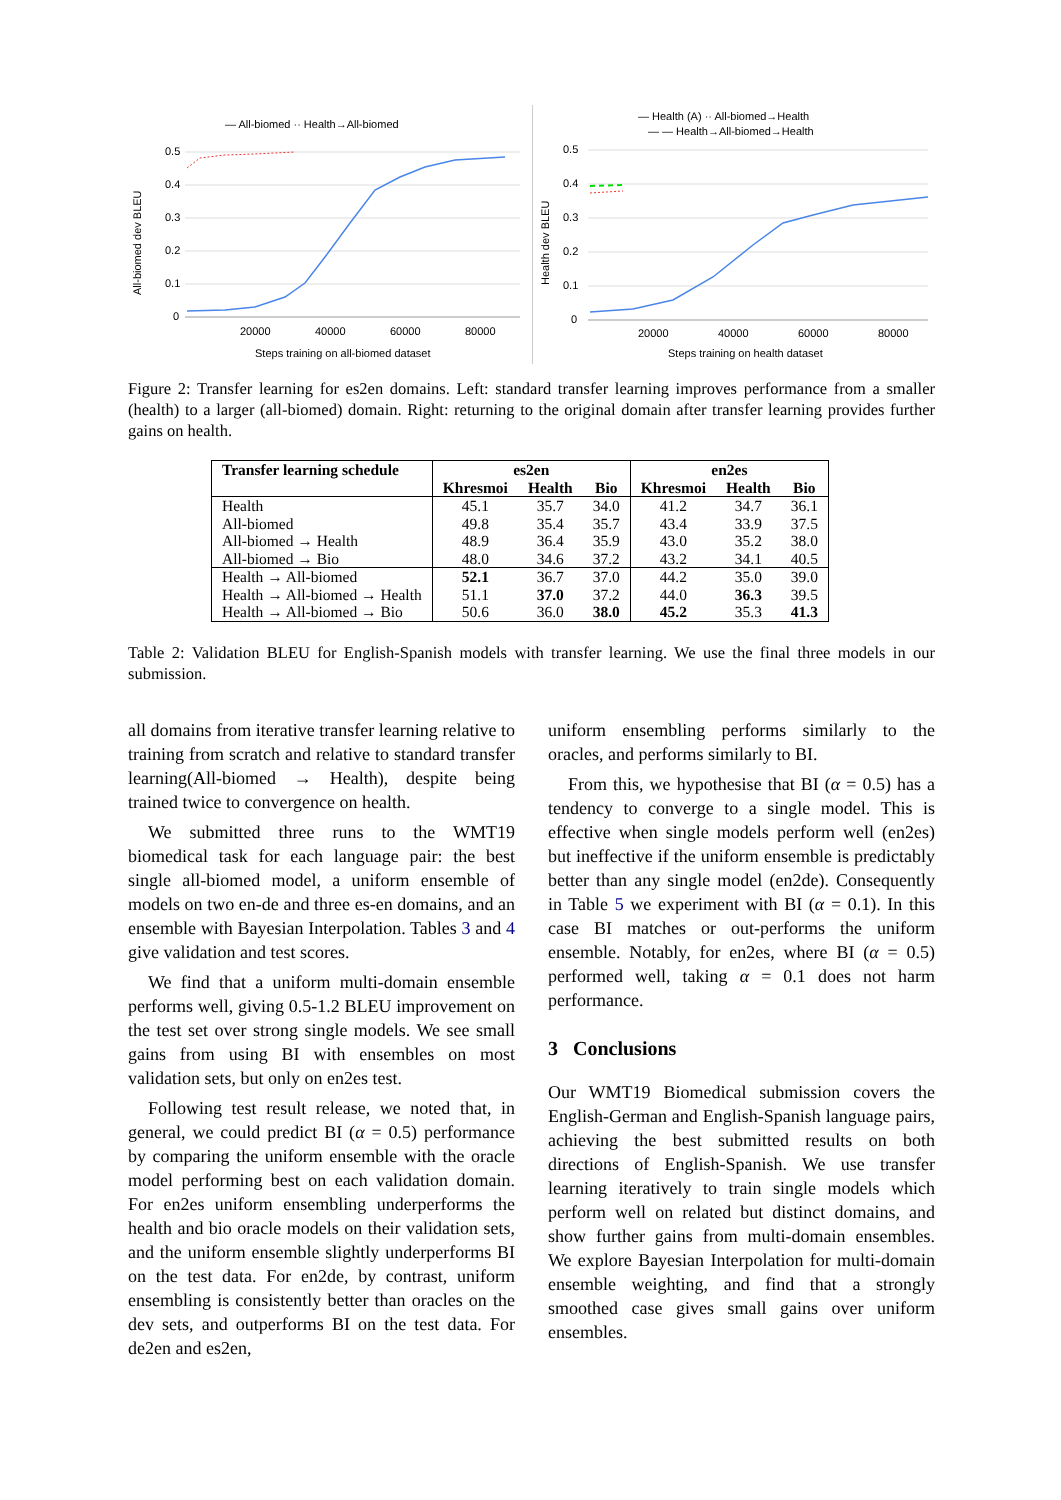— All-biomed ·· Health→All-biomed
0.5
0.4
0.3
0.2
0.1
0
20000
40000
60000
80000
Steps training on all-biomed dataset
All-biomed dev BLEU
— Health (A) ·· All-biomed→Health
— — Health→All-biomed→Health
0.5
0.4
0.3
0.2
0.1
0
20000
40000
60000
80000
Steps training on health dataset
Health dev BLEU
Figure 2: Transfer learning for es2en domains. Left: standard transfer learning improves performance from a smaller (health) to a larger (all-biomed) domain. Right: returning to the original domain after transfer learning provides further gains on health.
| Transfer learning schedule | es2en | | | en2es | | |
| --- | --- | --- | --- | --- | --- | --- |
| | Khresmoi | Health | Bio | Khresmoi | Health | Bio |
| Health | 45.1 | 35.7 | 34.0 | 41.2 | 34.7 | 36.1 |
| All-biomed | 49.8 | 35.4 | 35.7 | 43.4 | 33.9 | 37.5 |
| All-biomed → Health | 48.9 | 36.4 | 35.9 | 43.0 | 35.2 | 38.0 |
| All-biomed → Bio | 48.0 | 34.6 | 37.2 | 43.2 | 34.1 | 40.5 |
| Health → All-biomed | 52.1 | 36.7 | 37.0 | 44.2 | 35.0 | 39.0 |
| Health → All-biomed → Health | 51.1 | 37.0 | 37.2 | 44.0 | 36.3 | 39.5 |
| Health → All-biomed → Bio | 50.6 | 36.0 | 38.0 | 45.2 | 35.3 | 41.3 |
Table 2: Validation BLEU for English-Spanish models with transfer learning. We use the final three models in our submission.
all domains from iterative transfer learning relative to training from scratch and relative to standard transfer learning(All-biomed → Health), despite being trained twice to convergence on health.
We submitted three runs to the WMT19 biomedical task for each language pair: the best single all-biomed model, a uniform ensemble of models on two en-de and three es-en domains, and an ensemble with Bayesian Interpolation. Tables 3 and 4 give validation and test scores.
We find that a uniform multi-domain ensemble performs well, giving 0.5-1.2 BLEU improvement on the test set over strong single models. We see small gains from using BI with ensembles on most validation sets, but only on en2es test.
Following test result release, we noted that, in general, we could predict BI (α = 0.5) performance by comparing the uniform ensemble with the oracle model performing best on each validation domain. For en2es uniform ensembling underperforms the health and bio oracle models on their validation sets, and the uniform ensemble slightly underperforms BI on the test data. For en2de, by contrast, uniform ensembling is consistently better than oracles on the dev sets, and outperforms BI on the test data. For de2en and es2en,
uniform ensembling performs similarly to the oracles, and performs similarly to BI.
From this, we hypothesise that BI (α = 0.5) has a tendency to converge to a single model. This is effective when single models perform well (en2es) but ineffective if the uniform ensemble is predictably better than any single model (en2de). Consequently in Table 5 we experiment with BI (α = 0.1). In this case BI matches or out-performs the uniform ensemble. Notably, for en2es, where BI (α = 0.5) performed well, taking α = 0.1 does not harm performance.
3 Conclusions
Our WMT19 Biomedical submission covers the English-German and English-Spanish language pairs, achieving the best submitted results on both directions of English-Spanish. We use transfer learning iteratively to train single models which perform well on related but distinct domains, and show further gains from multi-domain ensembles. We explore Bayesian Interpolation for multi-domain ensemble weighting, and find that a strongly smoothed case gives small gains over uniform ensembles.